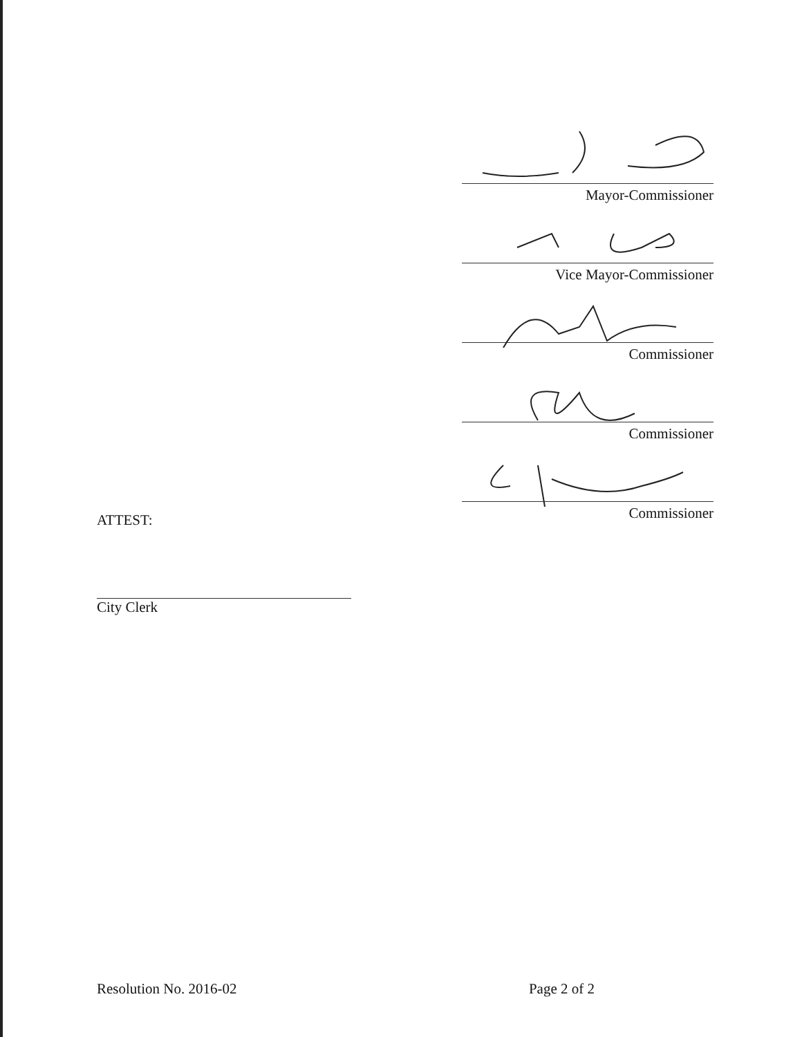Mayor-Commissioner
Vice Mayor-Commissioner
Commissioner
Commissioner
Commissioner
ATTEST:
City Clerk
Resolution No. 2016-02 Page 2 of 2